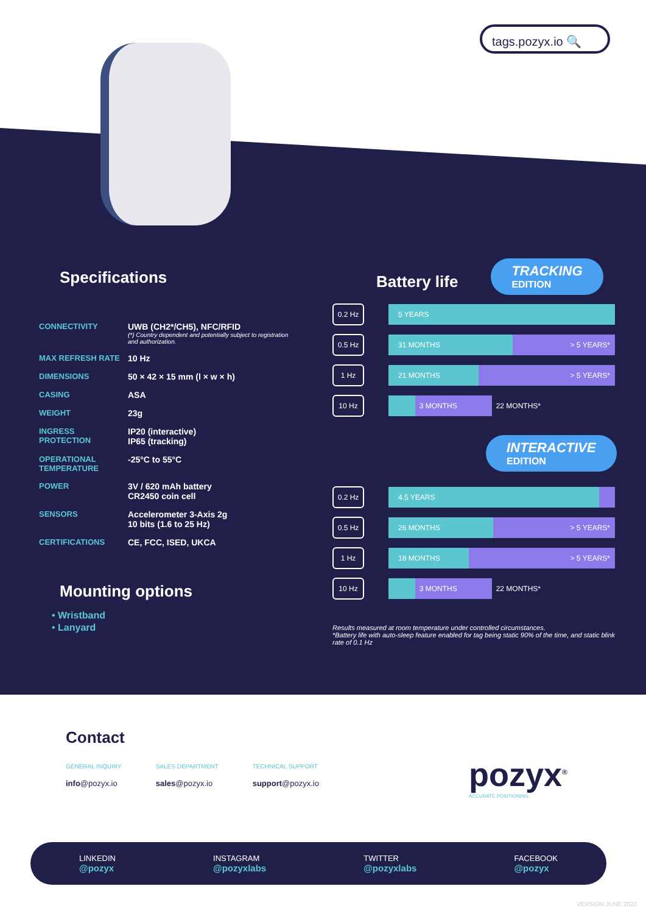tags.pozyx.io 🔍
Specifications
| CONNECTIVITY | UWB (CH2*/CH5), NFC/RFID (*) Country dependent and potentially subject to registration and authorization. |
| MAX REFRESH RATE | 10 Hz |
| DIMENSIONS | 50 × 42 × 15 mm (l × w × h) |
| CASING | ASA |
| WEIGHT | 23g |
| INGRESS PROTECTION | IP20 (interactive) IP65 (tracking) |
| OPERATIONAL TEMPERATURE | -25°C to 55°C |
| POWER | 3V / 620 mAh battery CR2450 coin cell |
| SENSORS | Accelerometer 3-Axis 2g 10 bits (1.6 to 25 Hz) |
| CERTIFICATIONS | CE, FCC, ISED, UKCA |
Mounting options
• Wristband
• Lanyard
Battery life
TRACKING EDITION
0.2 Hz
5 YEARS
0.5 Hz
31 MONTHS > 5 YEARS*
1 Hz
21 MONTHS > 5 YEARS*
10 Hz
3 MONTHS
22 MONTHS*
INTERACTIVE EDITION
0.2 Hz
4.5 YEARS
0.5 Hz
26 MONTHS > 5 YEARS*
1 Hz
18 MONTHS > 5 YEARS*
10 Hz
3 MONTHS
22 MONTHS*
Results measured at room temperature under controlled circumstances.
*Battery life with auto-sleep feature enabled for tag being static 90% of the time, and static blink rate of 0.1 Hz
Contact
GENERAL INQUIRY
info@pozyx.io
SALES DEPARTMENT
sales@pozyx.io
TECHNICAL SUPPORT
support@pozyx.io
pozyx<sup>®</sup>
ACCURATE POSITIONING
LINKEDIN
@pozyx
INSTAGRAM
@pozyxlabs
TWITTER
@pozyxlabs
FACEBOOK
@pozyx
VERSION JUNE 2022